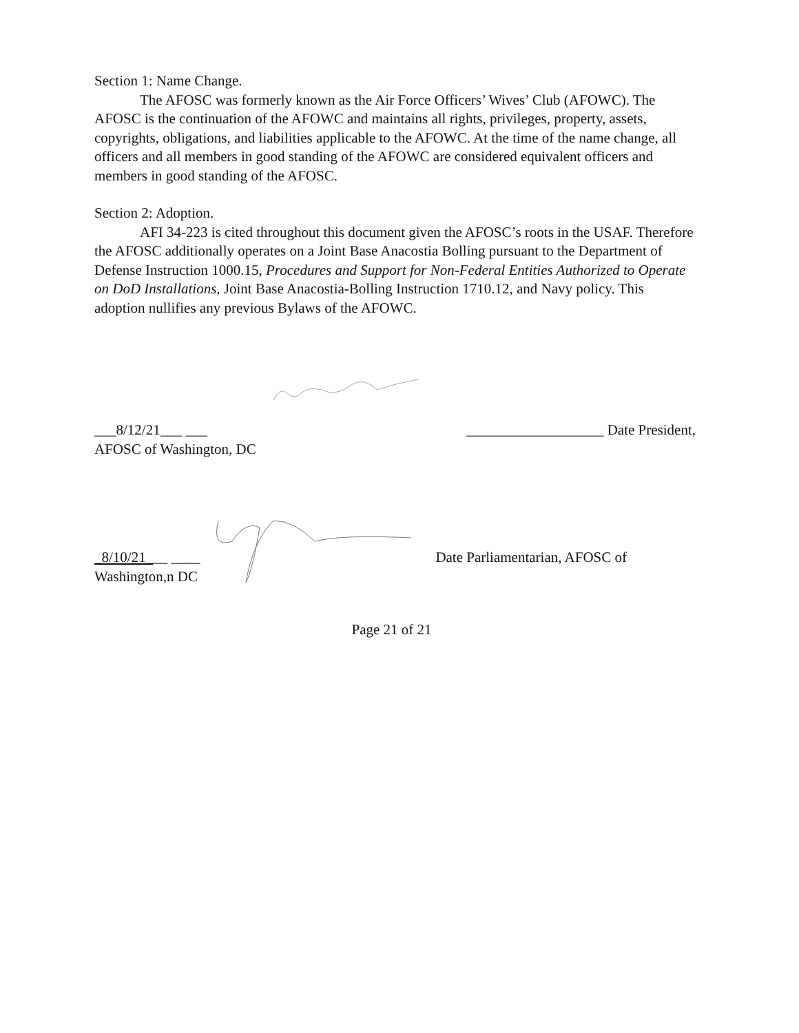Section 1: Name Change.
The AFOSC was formerly known as the Air Force Officers’ Wives’ Club (AFOWC). The AFOSC is the continuation of the AFOWC and maintains all rights, privileges, property, assets, copyrights, obligations, and liabilities applicable to the AFOWC. At the time of the name change, all officers and all members in good standing of the AFOWC are considered equivalent officers and members in good standing of the AFOSC.
Section 2: Adoption.
AFI 34-223 is cited throughout this document given the AFOSC’s roots in the USAF. Therefore the AFOSC additionally operates on a Joint Base Anacostia Bolling pursuant to the Department of Defense Instruction 1000.15, Procedures and Support for Non-Federal Entities Authorized to Operate on DoD Installations, Joint Base Anacostia-Bolling Instruction 1710.12, and Navy policy. This adoption nullifies any previous Bylaws of the AFOWC.
___8/12/21___ ___ ___________________ Date President,
AFOSC of Washington, DC
_8/10/21___ ____ Date Parliamentarian, AFOSC of
Washington,n DC
Page 21 of 21